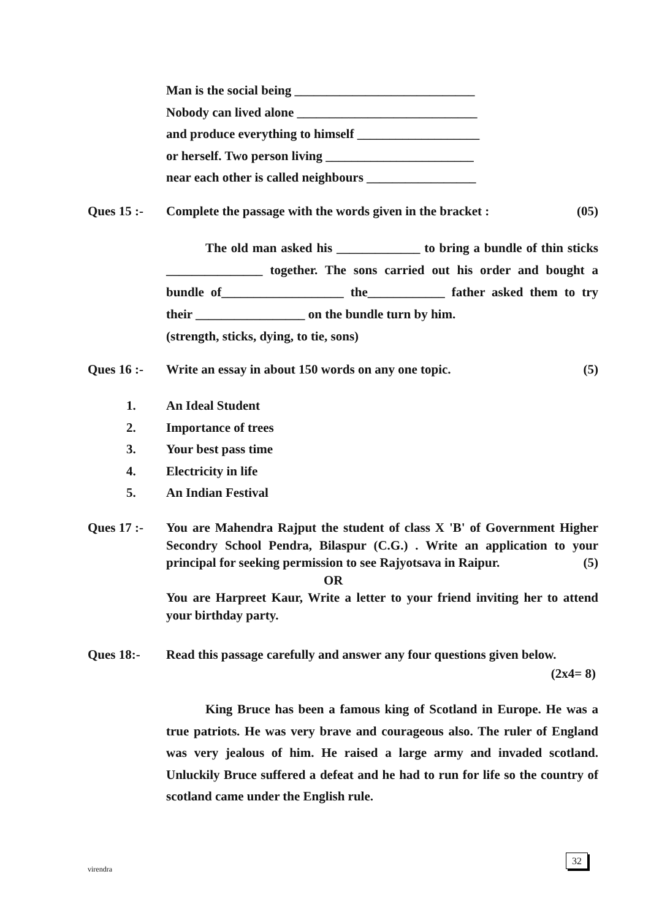Man is the social being ____________________________
Nobody can lived alone ____________________________
and produce everything to himself ___________________
or herself. Two person living _______________________
near each other is called neighbours _________________
Ques 15 :- Complete the passage with the words given in the bracket : (05)
The old man asked his _____________ to bring a bundle of thin sticks _______________ together. The sons carried out his order and bought a bundle of___________________ the____________ father asked them to try their _________________ on the bundle turn by him.
(strength, sticks, dying, to tie, sons)
Ques 16 :- Write an essay in about 150 words on any one topic. (5)
1. An Ideal Student
2. Importance of trees
3. Your best pass time
4. Electricity in life
5. An Indian Festival
Ques 17 :- You are Mahendra Rajput the student of class X 'B' of Government Higher Secondry School Pendra, Bilaspur (C.G.) . Write an application to your principal for seeking permission to see Rajyotsava in Raipur. (5)
OR
You are Harpreet Kaur, Write a letter to your friend inviting her to attend your birthday party.
Ques 18:- Read this passage carefully and answer any four questions given below.
(2x4= 8)
King Bruce has been a famous king of Scotland in Europe. He was a true patriots. He was very brave and courageous also. The ruler of England was very jealous of him. He raised a large army and invaded scotland. Unluckily Bruce suffered a defeat and he had to run for life so the country of scotland came under the English rule.
virendra
32